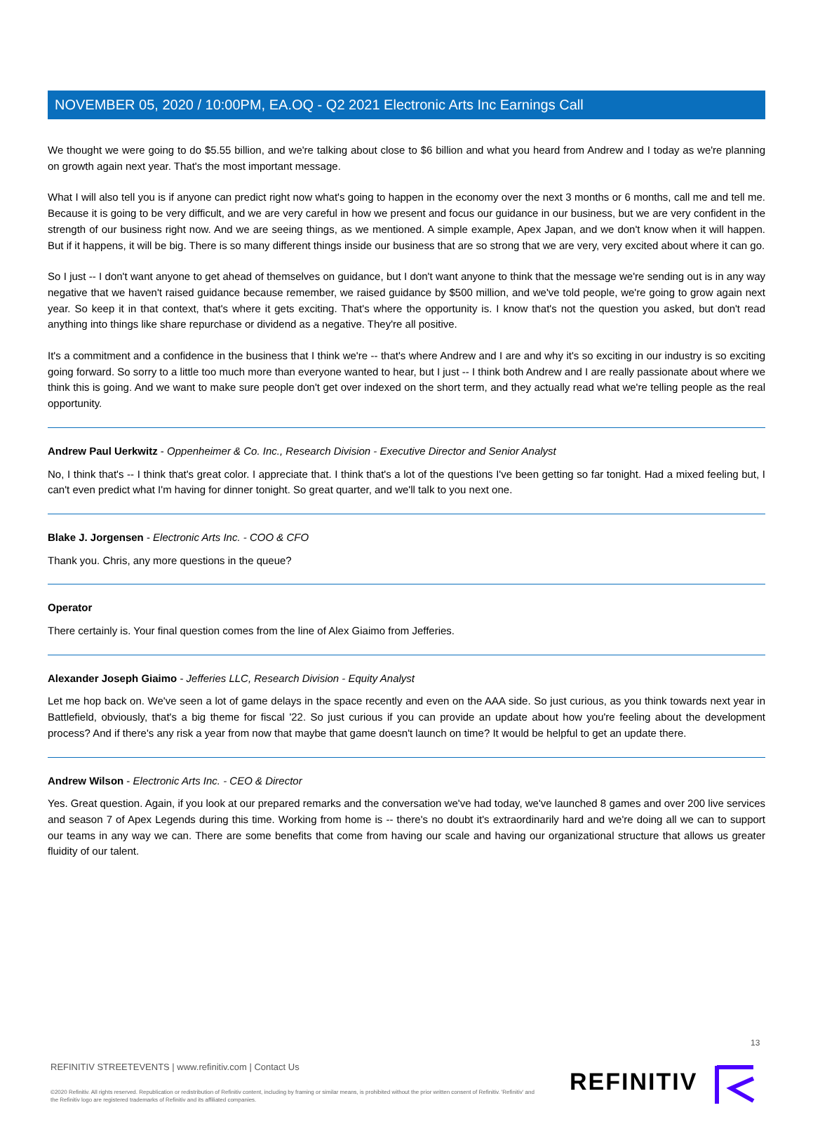NOVEMBER 05, 2020 / 10:00PM, EA.OQ - Q2 2021 Electronic Arts Inc Earnings Call
We thought we were going to do $5.55 billion, and we're talking about close to $6 billion and what you heard from Andrew and I today as we're planning on growth again next year. That's the most important message.
What I will also tell you is if anyone can predict right now what's going to happen in the economy over the next 3 months or 6 months, call me and tell me. Because it is going to be very difficult, and we are very careful in how we present and focus our guidance in our business, but we are very confident in the strength of our business right now. And we are seeing things, as we mentioned. A simple example, Apex Japan, and we don't know when it will happen. But if it happens, it will be big. There is so many different things inside our business that are so strong that we are very, very excited about where it can go.
So I just -- I don't want anyone to get ahead of themselves on guidance, but I don't want anyone to think that the message we're sending out is in any way negative that we haven't raised guidance because remember, we raised guidance by $500 million, and we've told people, we're going to grow again next year. So keep it in that context, that's where it gets exciting. That's where the opportunity is. I know that's not the question you asked, but don't read anything into things like share repurchase or dividend as a negative. They're all positive.
It's a commitment and a confidence in the business that I think we're -- that's where Andrew and I are and why it's so exciting in our industry is so exciting going forward. So sorry to a little too much more than everyone wanted to hear, but I just -- I think both Andrew and I are really passionate about where we think this is going. And we want to make sure people don't get over indexed on the short term, and they actually read what we're telling people as the real opportunity.
Andrew Paul Uerkwitz - Oppenheimer & Co. Inc., Research Division - Executive Director and Senior Analyst
No, I think that's -- I think that's great color. I appreciate that. I think that's a lot of the questions I've been getting so far tonight. Had a mixed feeling but, I can't even predict what I'm having for dinner tonight. So great quarter, and we'll talk to you next one.
Blake J. Jorgensen - Electronic Arts Inc. - COO & CFO
Thank you. Chris, any more questions in the queue?
Operator
There certainly is. Your final question comes from the line of Alex Giaimo from Jefferies.
Alexander Joseph Giaimo - Jefferies LLC, Research Division - Equity Analyst
Let me hop back on. We've seen a lot of game delays in the space recently and even on the AAA side. So just curious, as you think towards next year in Battlefield, obviously, that's a big theme for fiscal '22. So just curious if you can provide an update about how you're feeling about the development process? And if there's any risk a year from now that maybe that game doesn't launch on time? It would be helpful to get an update there.
Andrew Wilson - Electronic Arts Inc. - CEO & Director
Yes. Great question. Again, if you look at our prepared remarks and the conversation we've had today, we've launched 8 games and over 200 live services and season 7 of Apex Legends during this time. Working from home is -- there's no doubt it's extraordinarily hard and we're doing all we can to support our teams in any way we can. There are some benefits that come from having our scale and having our organizational structure that allows us greater fluidity of our talent.
13
REFINITIV STREETEVENTS | www.refinitiv.com | Contact Us
©2020 Refinitiv. All rights reserved. Republication or redistribution of Refinitiv content, including by framing or similar means, is prohibited without the prior written consent of Refinitiv. 'Refinitiv' and the Refinitiv logo are registered trademarks of Refinitiv and its affiliated companies.
REFINITIV